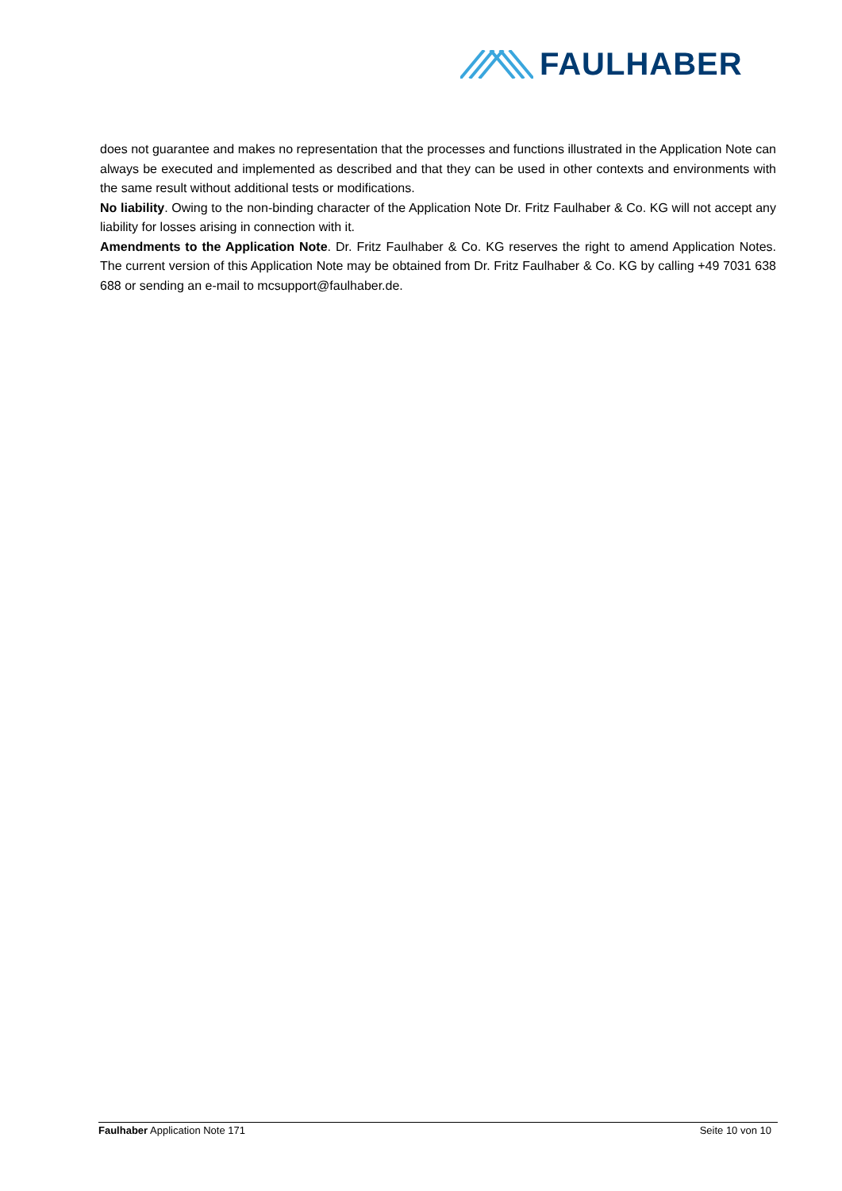FAULHABER
does not guarantee and makes no representation that the processes and functions illustrated in the Application Note can always be executed and implemented as described and that they can be used in other contexts and environments with the same result without additional tests or modifications.
No liability. Owing to the non-binding character of the Application Note Dr. Fritz Faulhaber & Co. KG will not accept any liability for losses arising in connection with it.
Amendments to the Application Note. Dr. Fritz Faulhaber & Co. KG reserves the right to amend Application Notes. The current version of this Application Note may be obtained from Dr. Fritz Faulhaber & Co. KG by calling +49 7031 638 688 or sending an e-mail to mcsupport@faulhaber.de.
Faulhaber Application Note 171 Seite 10 von 10